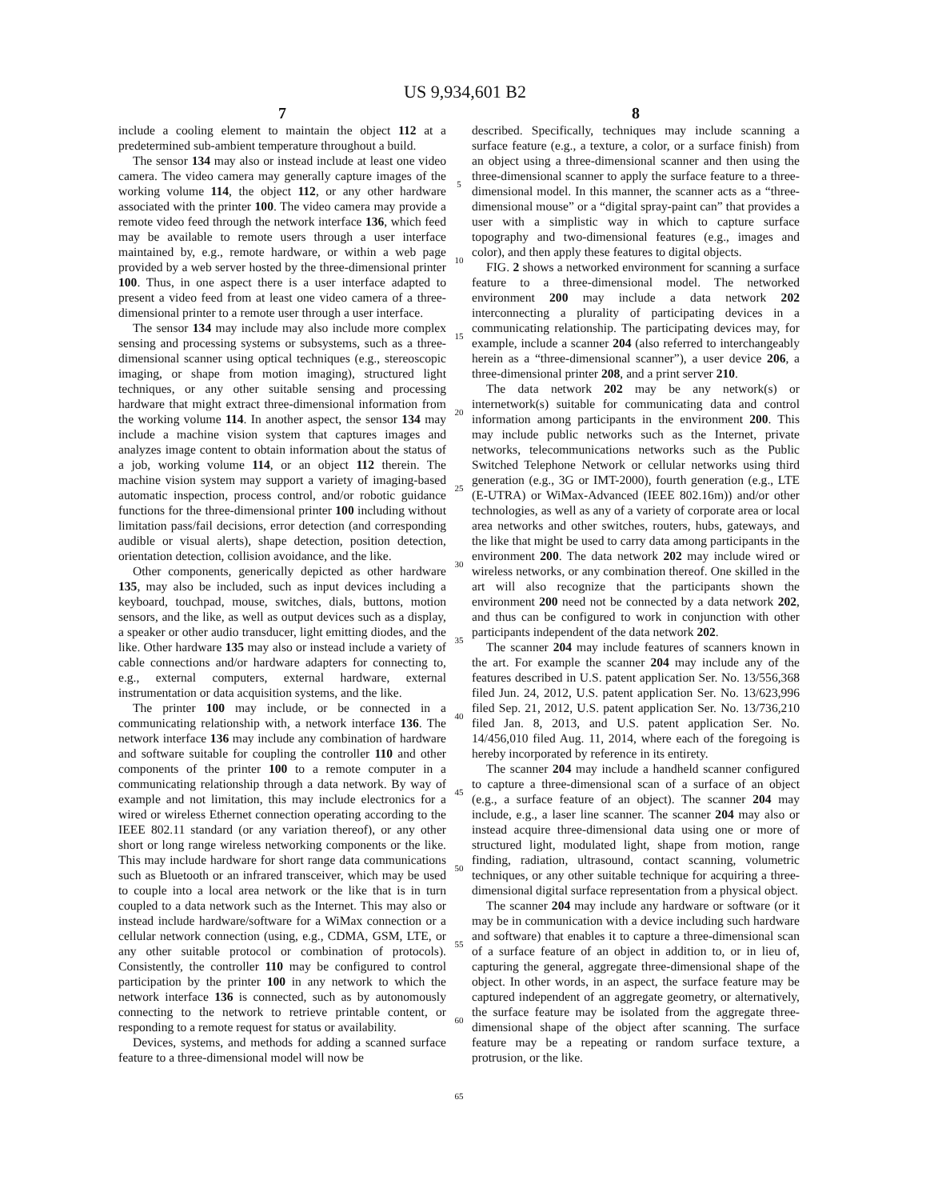US 9,934,601 B2
7
include a cooling element to maintain the object 112 at a predetermined sub-ambient temperature throughout a build.
The sensor 134 may also or instead include at least one video camera. The video camera may generally capture images of the working volume 114, the object 112, or any other hardware associated with the printer 100. The video camera may provide a remote video feed through the network interface 136, which feed may be available to remote users through a user interface maintained by, e.g., remote hardware, or within a web page provided by a web server hosted by the three-dimensional printer 100. Thus, in one aspect there is a user interface adapted to present a video feed from at least one video camera of a three-dimensional printer to a remote user through a user interface.
The sensor 134 may include may also include more complex sensing and processing systems or subsystems, such as a three-dimensional scanner using optical techniques (e.g., stereoscopic imaging, or shape from motion imaging), structured light techniques, or any other suitable sensing and processing hardware that might extract three-dimensional information from the working volume 114. In another aspect, the sensor 134 may include a machine vision system that captures images and analyzes image content to obtain information about the status of a job, working volume 114, or an object 112 therein. The machine vision system may support a variety of imaging-based automatic inspection, process control, and/or robotic guidance functions for the three-dimensional printer 100 including without limitation pass/fail decisions, error detection (and corresponding audible or visual alerts), shape detection, position detection, orientation detection, collision avoidance, and the like.
Other components, generically depicted as other hardware 135, may also be included, such as input devices including a keyboard, touchpad, mouse, switches, dials, buttons, motion sensors, and the like, as well as output devices such as a display, a speaker or other audio transducer, light emitting diodes, and the like. Other hardware 135 may also or instead include a variety of cable connections and/or hardware adapters for connecting to, e.g., external computers, external hardware, external instrumentation or data acquisition systems, and the like.
The printer 100 may include, or be connected in a communicating relationship with, a network interface 136. The network interface 136 may include any combination of hardware and software suitable for coupling the controller 110 and other components of the printer 100 to a remote computer in a communicating relationship through a data network. By way of example and not limitation, this may include electronics for a wired or wireless Ethernet connection operating according to the IEEE 802.11 standard (or any variation thereof), or any other short or long range wireless networking components or the like. This may include hardware for short range data communications such as Bluetooth or an infrared transceiver, which may be used to couple into a local area network or the like that is in turn coupled to a data network such as the Internet. This may also or instead include hardware/software for a WiMax connection or a cellular network connection (using, e.g., CDMA, GSM, LTE, or any other suitable protocol or combination of protocols). Consistently, the controller 110 may be configured to control participation by the printer 100 in any network to which the network interface 136 is connected, such as by autonomously connecting to the network to retrieve printable content, or responding to a remote request for status or availability.
Devices, systems, and methods for adding a scanned surface feature to a three-dimensional model will now be
5
10
15
20
25
30
35
40
45
50
55
60
65
8
described. Specifically, techniques may include scanning a surface feature (e.g., a texture, a color, or a surface finish) from an object using a three-dimensional scanner and then using the three-dimensional scanner to apply the surface feature to a three-dimensional model. In this manner, the scanner acts as a “three-dimensional mouse” or a “digital spray-paint can” that provides a user with a simplistic way in which to capture surface topography and two-dimensional features (e.g., images and color), and then apply these features to digital objects.
FIG. 2 shows a networked environment for scanning a surface feature to a three-dimensional model. The networked environment 200 may include a data network 202 interconnecting a plurality of participating devices in a communicating relationship. The participating devices may, for example, include a scanner 204 (also referred to interchangeably herein as a “three-dimensional scanner”), a user device 206, a three-dimensional printer 208, and a print server 210.
The data network 202 may be any network(s) or internetwork(s) suitable for communicating data and control information among participants in the environment 200. This may include public networks such as the Internet, private networks, telecommunications networks such as the Public Switched Telephone Network or cellular networks using third generation (e.g., 3G or IMT-2000), fourth generation (e.g., LTE (E-UTRA) or WiMax-Advanced (IEEE 802.16m)) and/or other technologies, as well as any of a variety of corporate area or local area networks and other switches, routers, hubs, gateways, and the like that might be used to carry data among participants in the environment 200. The data network 202 may include wired or wireless networks, or any combination thereof. One skilled in the art will also recognize that the participants shown the environment 200 need not be connected by a data network 202, and thus can be configured to work in conjunction with other participants independent of the data network 202.
The scanner 204 may include features of scanners known in the art. For example the scanner 204 may include any of the features described in U.S. patent application Ser. No. 13/556,368 filed Jun. 24, 2012, U.S. patent application Ser. No. 13/623,996 filed Sep. 21, 2012, U.S. patent application Ser. No. 13/736,210 filed Jan. 8, 2013, and U.S. patent application Ser. No. 14/456,010 filed Aug. 11, 2014, where each of the foregoing is hereby incorporated by reference in its entirety.
The scanner 204 may include a handheld scanner configured to capture a three-dimensional scan of a surface of an object (e.g., a surface feature of an object). The scanner 204 may include, e.g., a laser line scanner. The scanner 204 may also or instead acquire three-dimensional data using one or more of structured light, modulated light, shape from motion, range finding, radiation, ultrasound, contact scanning, volumetric techniques, or any other suitable technique for acquiring a three-dimensional digital surface representation from a physical object.
The scanner 204 may include any hardware or software (or it may be in communication with a device including such hardware and software) that enables it to capture a three-dimensional scan of a surface feature of an object in addition to, or in lieu of, capturing the general, aggregate three-dimensional shape of the object. In other words, in an aspect, the surface feature may be captured independent of an aggregate geometry, or alternatively, the surface feature may be isolated from the aggregate three-dimensional shape of the object after scanning. The surface feature may be a repeating or random surface texture, a protrusion, or the like.